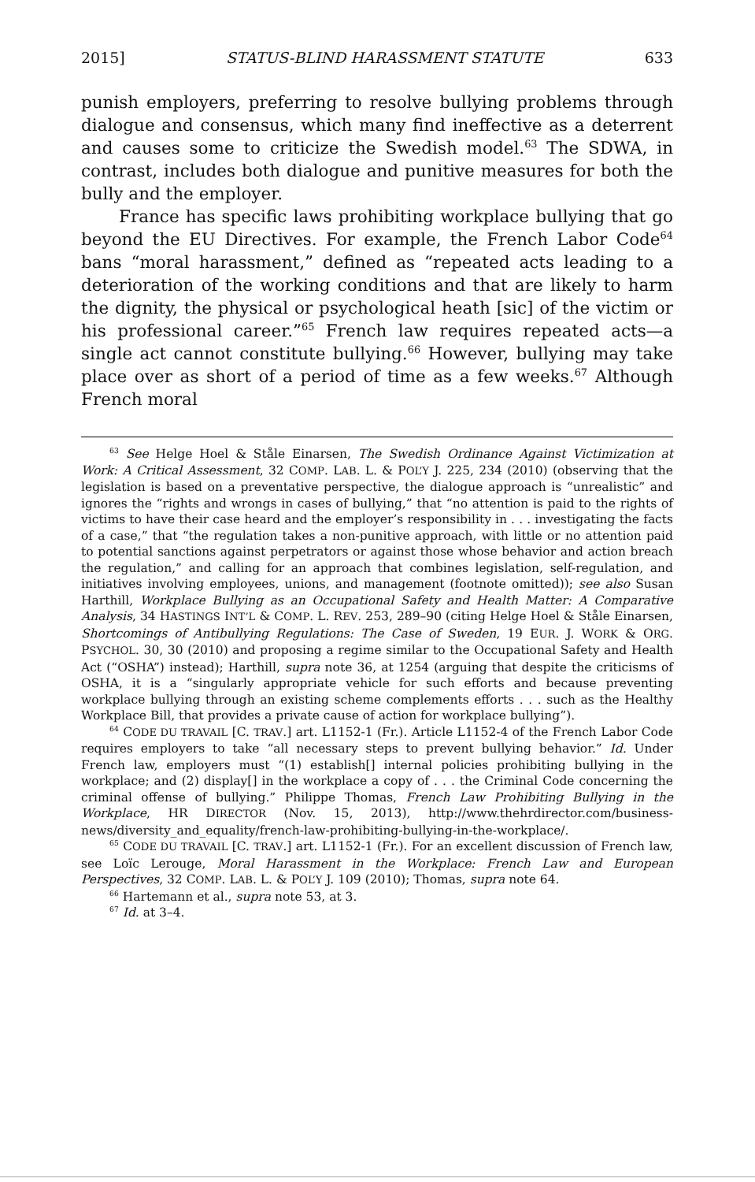2015] STATUS-BLIND HARASSMENT STATUTE 633
punish employers, preferring to resolve bullying problems through dialogue and consensus, which many find ineffective as a deterrent and causes some to criticize the Swedish model.<sup>63</sup> The SDWA, in contrast, includes both dialogue and punitive measures for both the bully and the employer.
France has specific laws prohibiting workplace bullying that go beyond the EU Directives. For example, the French Labor Code<sup>64</sup> bans “moral harassment,” defined as “repeated acts leading to a deterioration of the working conditions and that are likely to harm the dignity, the physical or psychological heath [sic] of the victim or his professional career.”<sup>65</sup> French law requires repeated acts—a single act cannot constitute bullying.<sup>66</sup> However, bullying may take place over as short of a period of time as a few weeks.<sup>67</sup> Although French moral
<sup>63</sup> See Helge Hoel & Ståle Einarsen, The Swedish Ordinance Against Victimization at Work: A Critical Assessment, 32 COMP. LAB. L. & POL’Y J. 225, 234 (2010) (observing that the legislation is based on a preventative perspective, the dialogue approach is “unrealistic” and ignores the “rights and wrongs in cases of bullying,” that “no attention is paid to the rights of victims to have their case heard and the employer’s responsibility in . . . investigating the facts of a case,” that “the regulation takes a non-punitive approach, with little or no attention paid to potential sanctions against perpetrators or against those whose behavior and action breach the regulation,” and calling for an approach that combines legislation, self-regulation, and initiatives involving employees, unions, and management (footnote omitted)); see also Susan Harthill, Workplace Bullying as an Occupational Safety and Health Matter: A Comparative Analysis, 34 HASTINGS INT’L & COMP. L. REV. 253, 289–90 (citing Helge Hoel & Ståle Einarsen, Shortcomings of Antibullying Regulations: The Case of Sweden, 19 EUR. J. WORK & ORG. PSYCHOL. 30, 30 (2010) and proposing a regime similar to the Occupational Safety and Health Act (“OSHA”) instead); Harthill, supra note 36, at 1254 (arguing that despite the criticisms of OSHA, it is a “singularly appropriate vehicle for such efforts and because preventing workplace bullying through an existing scheme complements efforts . . . such as the Healthy Workplace Bill, that provides a private cause of action for workplace bullying”).
<sup>64</sup> CODE DU TRAVAIL [C. TRAV.] art. L1152-1 (Fr.). Article L1152-4 of the French Labor Code requires employers to take “all necessary steps to prevent bullying behavior.” Id. Under French law, employers must “(1) establish[] internal policies prohibiting bullying in the workplace; and (2) display[] in the workplace a copy of . . . the Criminal Code concerning the criminal offense of bullying.” Philippe Thomas, French Law Prohibiting Bullying in the Workplace, HR DIRECTOR (Nov. 15, 2013), http://www.thehrdirector.com/business-news/diversity_and_equality/french-law-prohibiting-bullying-in-the-workplace/.
<sup>65</sup> CODE DU TRAVAIL [C. TRAV.] art. L1152-1 (Fr.). For an excellent discussion of French law, see Loïc Lerouge, Moral Harassment in the Workplace: French Law and European Perspectives, 32 COMP. LAB. L. & POL’Y J. 109 (2010); Thomas, supra note 64.
<sup>66</sup> Hartemann et al., supra note 53, at 3.
<sup>67</sup> Id. at 3–4.